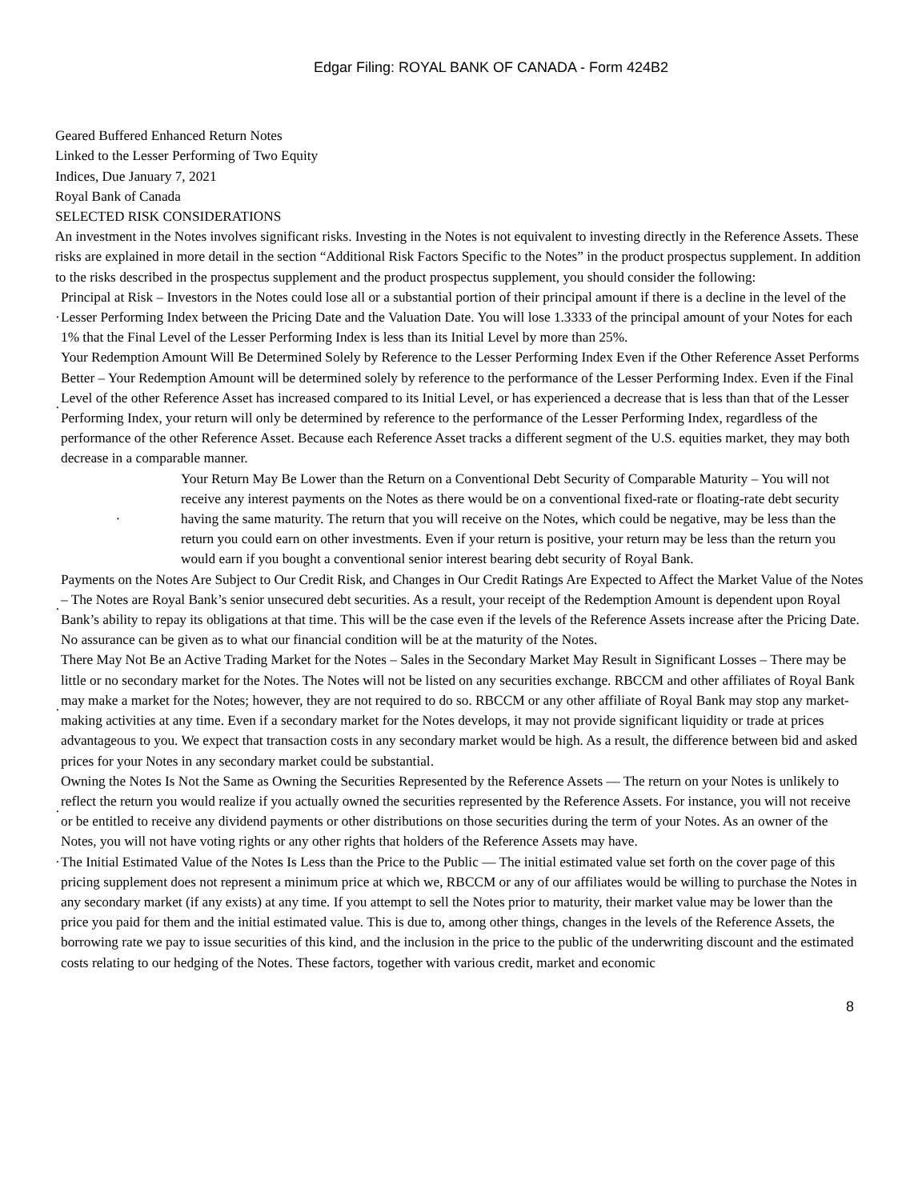Edgar Filing: ROYAL BANK OF CANADA - Form 424B2
Geared Buffered Enhanced Return Notes
Linked to the Lesser Performing of Two Equity
Indices, Due January 7, 2021
Royal Bank of Canada
SELECTED RISK CONSIDERATIONS
An investment in the Notes involves significant risks. Investing in the Notes is not equivalent to investing directly in the Reference Assets. These risks are explained in more detail in the section “Additional Risk Factors Specific to the Notes” in the product prospectus supplement. In addition to the risks described in the prospectus supplement and the product prospectus supplement, you should consider the following:
· Principal at Risk – Investors in the Notes could lose all or a substantial portion of their principal amount if there is a decline in the level of the Lesser Performing Index between the Pricing Date and the Valuation Date. You will lose 1.3333 of the principal amount of your Notes for each 1% that the Final Level of the Lesser Performing Index is less than its Initial Level by more than 25%.
· Your Redemption Amount Will Be Determined Solely by Reference to the Lesser Performing Index Even if the Other Reference Asset Performs Better – Your Redemption Amount will be determined solely by reference to the performance of the Lesser Performing Index. Even if the Final Level of the other Reference Asset has increased compared to its Initial Level, or has experienced a decrease that is less than that of the Lesser Performing Index, your return will only be determined by reference to the performance of the Lesser Performing Index, regardless of the performance of the other Reference Asset. Because each Reference Asset tracks a different segment of the U.S. equities market, they may both decrease in a comparable manner.
· Your Return May Be Lower than the Return on a Conventional Debt Security of Comparable Maturity – You will not receive any interest payments on the Notes as there would be on a conventional fixed-rate or floating-rate debt security having the same maturity. The return that you will receive on the Notes, which could be negative, may be less than the return you could earn on other investments. Even if your return is positive, your return may be less than the return you would earn if you bought a conventional senior interest bearing debt security of Royal Bank.
· Payments on the Notes Are Subject to Our Credit Risk, and Changes in Our Credit Ratings Are Expected to Affect the Market Value of the Notes – The Notes are Royal Bank’s senior unsecured debt securities. As a result, your receipt of the Redemption Amount is dependent upon Royal Bank’s ability to repay its obligations at that time. This will be the case even if the levels of the Reference Assets increase after the Pricing Date. No assurance can be given as to what our financial condition will be at the maturity of the Notes.
· There May Not Be an Active Trading Market for the Notes – Sales in the Secondary Market May Result in Significant Losses – There may be little or no secondary market for the Notes. The Notes will not be listed on any securities exchange. RBCCM and other affiliates of Royal Bank may make a market for the Notes; however, they are not required to do so. RBCCM or any other affiliate of Royal Bank may stop any market-making activities at any time. Even if a secondary market for the Notes develops, it may not provide significant liquidity or trade at prices advantageous to you. We expect that transaction costs in any secondary market would be high. As a result, the difference between bid and asked prices for your Notes in any secondary market could be substantial.
· Owning the Notes Is Not the Same as Owning the Securities Represented by the Reference Assets — The return on your Notes is unlikely to reflect the return you would realize if you actually owned the securities represented by the Reference Assets. For instance, you will not receive or be entitled to receive any dividend payments or other distributions on those securities during the term of your Notes. As an owner of the Notes, you will not have voting rights or any other rights that holders of the Reference Assets may have.
· The Initial Estimated Value of the Notes Is Less than the Price to the Public — The initial estimated value set forth on the cover page of this pricing supplement does not represent a minimum price at which we, RBCCM or any of our affiliates would be willing to purchase the Notes in any secondary market (if any exists) at any time. If you attempt to sell the Notes prior to maturity, their market value may be lower than the price you paid for them and the initial estimated value. This is due to, among other things, changes in the levels of the Reference Assets, the borrowing rate we pay to issue securities of this kind, and the inclusion in the price to the public of the underwriting discount and the estimated costs relating to our hedging of the Notes. These factors, together with various credit, market and economic
8